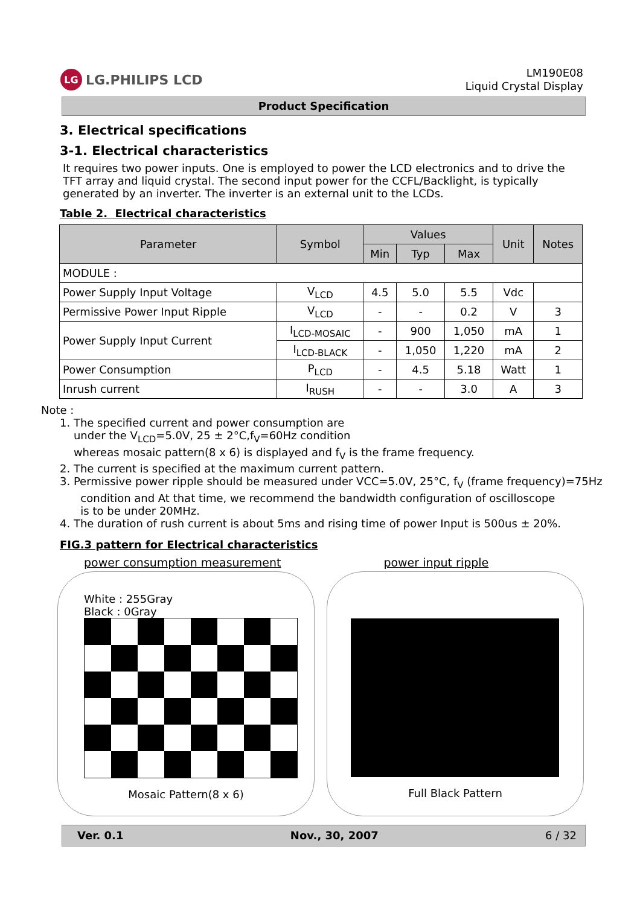LG LG.PHILIPS LCD
LM190E08
Liquid Crystal Display
Product Specification
3. Electrical specifications
3-1. Electrical characteristics
It requires two power inputs. One is employed to power the LCD electronics and to drive the TFT array and liquid crystal. The second input power for the CCFL/Backlight, is typically generated by an inverter. The inverter is an external unit to the LCDs.
Table 2. Electrical characteristics
| Parameter | Symbol | Values | | | Unit | Notes |
| --- | --- | --- | --- | --- | --- | --- |
| | | Min | Typ | Max | | |
| MODULE : | | | | | | |
| Power Supply Input Voltage | V<sub>LCD</sub> | 4.5 | 5.0 | 5.5 | Vdc | |
| Permissive Power Input Ripple | V<sub>LCD</sub> | - | - | 0.2 | V | 3 |
| Power Supply Input Current | I<sub>LCD-MOSAIC</sub> | - | 900 | 1,050 | mA | 1 |
| | I<sub>LCD-BLACK</sub> | - | 1,050 | 1,220 | mA | 2 |
| Power Consumption | P<sub>LCD</sub> | - | 4.5 | 5.18 | Watt | 1 |
| Inrush current | I<sub>RUSH</sub> | - | - | 3.0 | A | 3 |
Note :
1. The specified current and power consumption are
under the V<sub>LCD</sub>=5.0V, 25 ± 2°C,f<sub>V</sub>=60Hz condition
whereas mosaic pattern(8 x 6) is displayed and f<sub>V</sub> is the frame frequency.
2. The current is specified at the maximum current pattern.
3. Permissive power ripple should be measured under VCC=5.0V, 25°C, f<sub>V</sub> (frame frequency)=75Hz
condition and At that time, we recommend the bandwidth configuration of oscilloscope
is to be under 20MHz.
4. The duration of rush current is about 5ms and rising time of power Input is 500us ± 20%.
FIG.3 pattern for Electrical characteristics
power consumption measurement power input ripple
White : 255Gray
Black : 0Gray
Mosaic Pattern(8 x 6)
Full Black Pattern
Ver. 0.1 Nov., 30, 2007 6 / 32